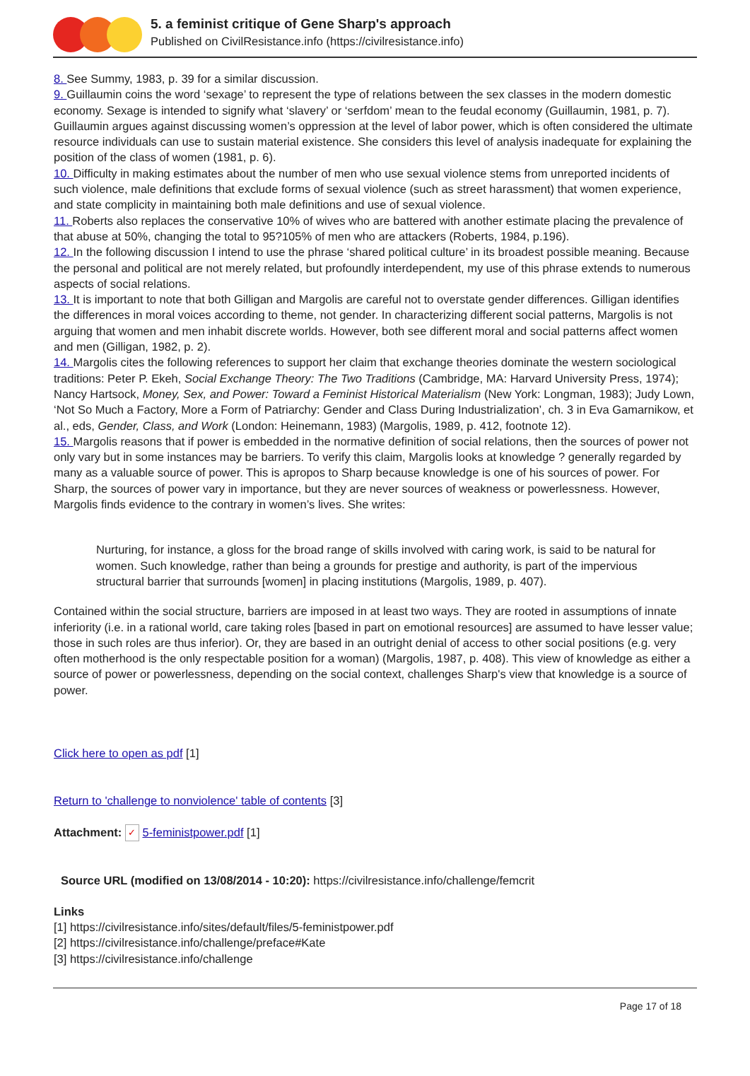5. a feminist critique of Gene Sharp's approach
Published on CivilResistance.info (https://civilresistance.info)
8. See Summy, 1983, p. 39 for a similar discussion.
9. Guillaumin coins the word ‘sexage’ to represent the type of relations between the sex classes in the modern domestic economy. Sexage is intended to signify what ‘slavery’ or ‘serfdom’ mean to the feudal economy (Guillaumin, 1981, p. 7). Guillaumin argues against discussing women’s oppression at the level of labor power, which is often considered the ultimate resource individuals can use to sustain material existence. She considers this level of analysis inadequate for explaining the position of the class of women (1981, p. 6).
10. Difficulty in making estimates about the number of men who use sexual violence stems from unreported incidents of such violence, male definitions that exclude forms of sexual violence (such as street harassment) that women experience, and state complicity in maintaining both male definitions and use of sexual violence.
11. Roberts also replaces the conservative 10% of wives who are battered with another estimate placing the prevalence of that abuse at 50%, changing the total to 95?105% of men who are attackers (Roberts, 1984, p.196).
12. In the following discussion I intend to use the phrase ‘shared political culture’ in its broadest possible meaning. Because the personal and political are not merely related, but profoundly interdependent, my use of this phrase extends to numerous aspects of social relations.
13. It is important to note that both Gilligan and Margolis are careful not to overstate gender differences. Gilligan identifies the differences in moral voices according to theme, not gender. In characterizing different social patterns, Margolis is not arguing that women and men inhabit discrete worlds. However, both see different moral and social patterns affect women and men (Gilligan, 1982, p. 2).
14. Margolis cites the following references to support her claim that exchange theories dominate the western sociological traditions: Peter P. Ekeh, Social Exchange Theory: The Two Traditions (Cambridge, MA: Harvard University Press, 1974); Nancy Hartsock, Money, Sex, and Power: Toward a Feminist Historical Materialism (New York: Longman, 1983); Judy Lown, ‘Not So Much a Factory, More a Form of Patriarchy: Gender and Class During Industrialization’, ch. 3 in Eva Gamarnikow, et al., eds, Gender, Class, and Work (London: Heinemann, 1983) (Margolis, 1989, p. 412, footnote 12).
15. Margolis reasons that if power is embedded in the normative definition of social relations, then the sources of power not only vary but in some instances may be barriers. To verify this claim, Margolis looks at knowledge ? generally regarded by many as a valuable source of power. This is apropos to Sharp because knowledge is one of his sources of power. For Sharp, the sources of power vary in importance, but they are never sources of weakness or powerlessness. However, Margolis finds evidence to the contrary in women’s lives. She writes:
Nurturing, for instance, a gloss for the broad range of skills involved with caring work, is said to be natural for women. Such knowledge, rather than being a grounds for prestige and authority, is part of the impervious structural barrier that surrounds [women] in placing institutions (Margolis, 1989, p. 407).
Contained within the social structure, barriers are imposed in at least two ways. They are rooted in assumptions of innate inferiority (i.e. in a rational world, care taking roles [based in part on emotional resources] are assumed to have lesser value; those in such roles are thus inferior). Or, they are based in an outright denial of access to other social positions (e.g. very often motherhood is the only respectable position for a woman) (Margolis, 1987, p. 408). This view of knowledge as either a source of power or powerlessness, depending on the social context, challenges Sharp's view that knowledge is a source of power.
Click here to open as pdf [1]
Return to 'challenge to nonviolence' table of contents [3]
Attachment: ✓ 5-feministpower.pdf [1]
Source URL (modified on 13/08/2014 - 10:20): https://civilresistance.info/challenge/femcrit
Links
[1] https://civilresistance.info/sites/default/files/5-feministpower.pdf
[2] https://civilresistance.info/challenge/preface#Kate
[3] https://civilresistance.info/challenge
Page 17 of 18